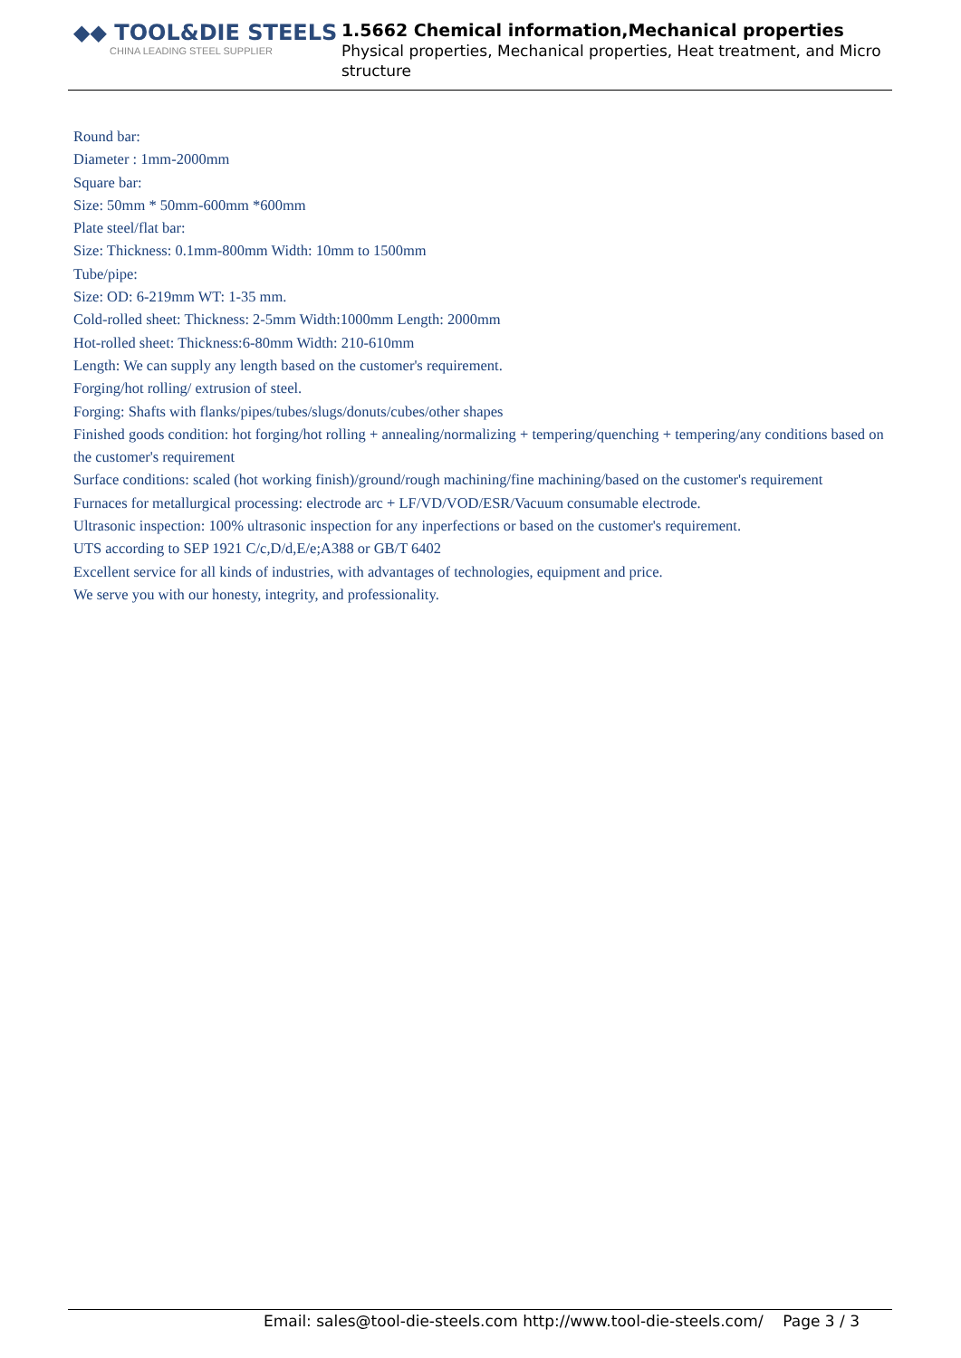◆◆ TOOL&DIE STEELS
CHINA LEADING STEEL SUPPLIER
1.5662 Chemical information,Mechanical properties
Physical properties, Mechanical properties, Heat treatment, and Micro structure
Round bar:
Diameter : 1mm-2000mm
Square bar:
Size: 50mm * 50mm-600mm *600mm
Plate steel/flat bar:
Size: Thickness: 0.1mm-800mm Width: 10mm to 1500mm
Tube/pipe:
Size: OD: 6-219mm WT: 1-35 mm.
Cold-rolled sheet: Thickness: 2-5mm Width:1000mm Length: 2000mm
Hot-rolled sheet: Thickness:6-80mm Width: 210-610mm
Length: We can supply any length based on the customer's requirement.
Forging/hot rolling/ extrusion of steel.
Forging: Shafts with flanks/pipes/tubes/slugs/donuts/cubes/other shapes
Finished goods condition: hot forging/hot rolling + annealing/normalizing + tempering/quenching + tempering/any conditions based on the customer's requirement
Surface conditions: scaled (hot working finish)/ground/rough machining/fine machining/based on the customer's requirement
Furnaces for metallurgical processing: electrode arc + LF/VD/VOD/ESR/Vacuum consumable electrode.
Ultrasonic inspection: 100% ultrasonic inspection for any inperfections or based on the customer's requirement.
UTS according to SEP 1921 C/c,D/d,E/e;A388 or GB/T 6402
Excellent service for all kinds of industries, with advantages of technologies, equipment and price.
We serve you with our honesty, integrity, and professionality.
Email: sales@tool-die-steels.com http://www.tool-die-steels.com/ Page 3 / 3